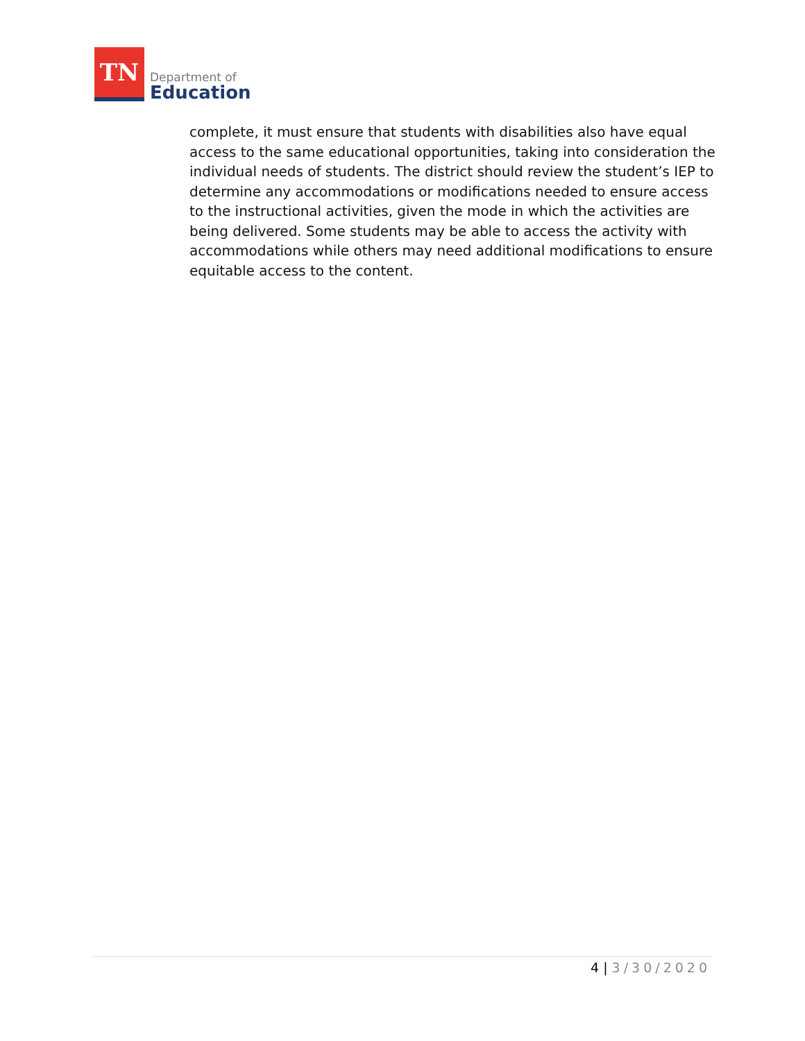TN
Department of
Education
complete, it must ensure that students with disabilities also have equal access to the same educational opportunities, taking into consideration the individual needs of students. The district should review the student’s IEP to determine any accommodations or modifications needed to ensure access to the instructional activities, given the mode in which the activities are being delivered. Some students may be able to access the activity with accommodations while others may need additional modifications to ensure equitable access to the content.
4 | 3/30/2020